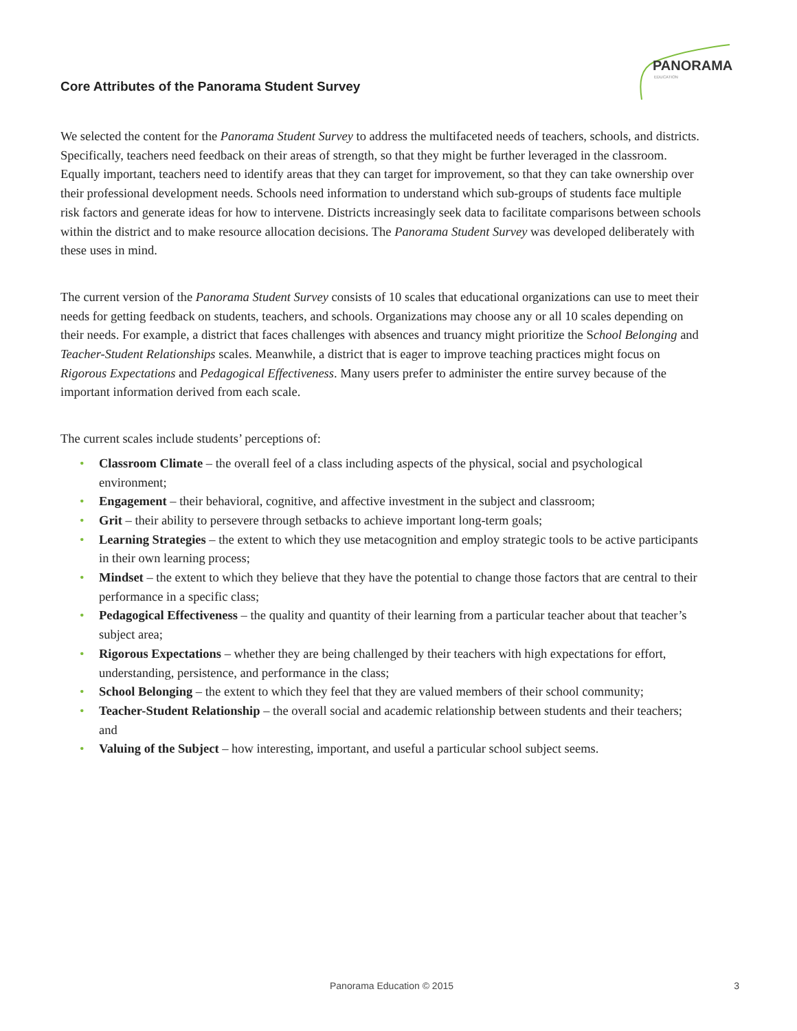PANORAMA
EDUCATION
Core Attributes of the Panorama Student Survey
We selected the content for the Panorama Student Survey to address the multifaceted needs of teachers, schools, and districts. Specifically, teachers need feedback on their areas of strength, so that they might be further leveraged in the classroom. Equally important, teachers need to identify areas that they can target for improvement, so that they can take ownership over their professional development needs. Schools need information to understand which sub-groups of students face multiple risk factors and generate ideas for how to intervene. Districts increasingly seek data to facilitate comparisons between schools within the district and to make resource allocation decisions. The Panorama Student Survey was developed deliberately with these uses in mind.
The current version of the Panorama Student Survey consists of 10 scales that educational organizations can use to meet their needs for getting feedback on students, teachers, and schools. Organizations may choose any or all 10 scales depending on their needs. For example, a district that faces challenges with absences and truancy might prioritize the School Belonging and Teacher-Student Relationships scales. Meanwhile, a district that is eager to improve teaching practices might focus on Rigorous Expectations and Pedagogical Effectiveness. Many users prefer to administer the entire survey because of the important information derived from each scale.
The current scales include students’ perceptions of:
• Classroom Climate – the overall feel of a class including aspects of the physical, social and psychological environment;
• Engagement – their behavioral, cognitive, and affective investment in the subject and classroom;
• Grit – their ability to persevere through setbacks to achieve important long-term goals;
• Learning Strategies – the extent to which they use metacognition and employ strategic tools to be active participants in their own learning process;
• Mindset – the extent to which they believe that they have the potential to change those factors that are central to their performance in a specific class;
• Pedagogical Effectiveness – the quality and quantity of their learning from a particular teacher about that teacher’s subject area;
• Rigorous Expectations – whether they are being challenged by their teachers with high expectations for effort, understanding, persistence, and performance in the class;
• School Belonging – the extent to which they feel that they are valued members of their school community;
• Teacher-Student Relationship – the overall social and academic relationship between students and their teachers; and
• Valuing of the Subject – how interesting, important, and useful a particular school subject seems.
Panorama Education © 2015 3